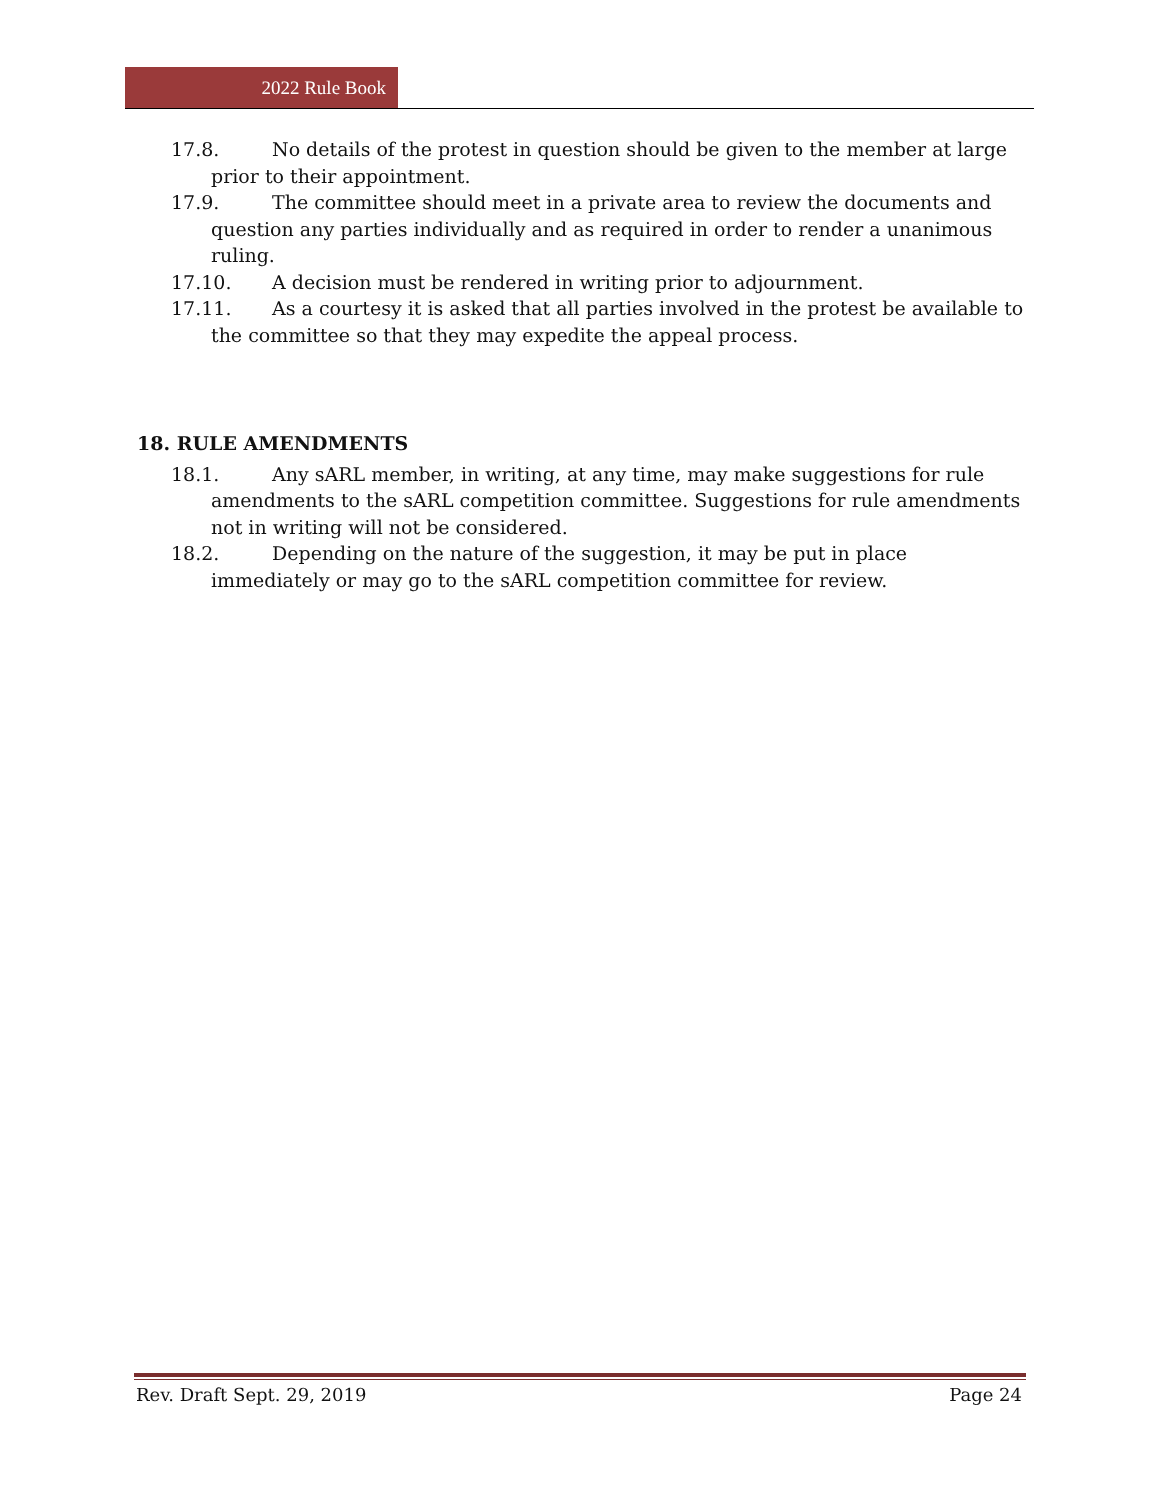2022 Rule Book
17.8. No details of the protest in question should be given to the member at large prior to their appointment.
17.9. The committee should meet in a private area to review the documents and question any parties individually and as required in order to render a unanimous ruling.
17.10. A decision must be rendered in writing prior to adjournment.
17.11. As a courtesy it is asked that all parties involved in the protest be available to the committee so that they may expedite the appeal process.
18. RULE AMENDMENTS
18.1. Any sARL member, in writing, at any time, may make suggestions for rule amendments to the sARL competition committee. Suggestions for rule amendments not in writing will not be considered.
18.2. Depending on the nature of the suggestion, it may be put in place immediately or may go to the sARL competition committee for review.
Rev. Draft Sept. 29, 2019 Page 24